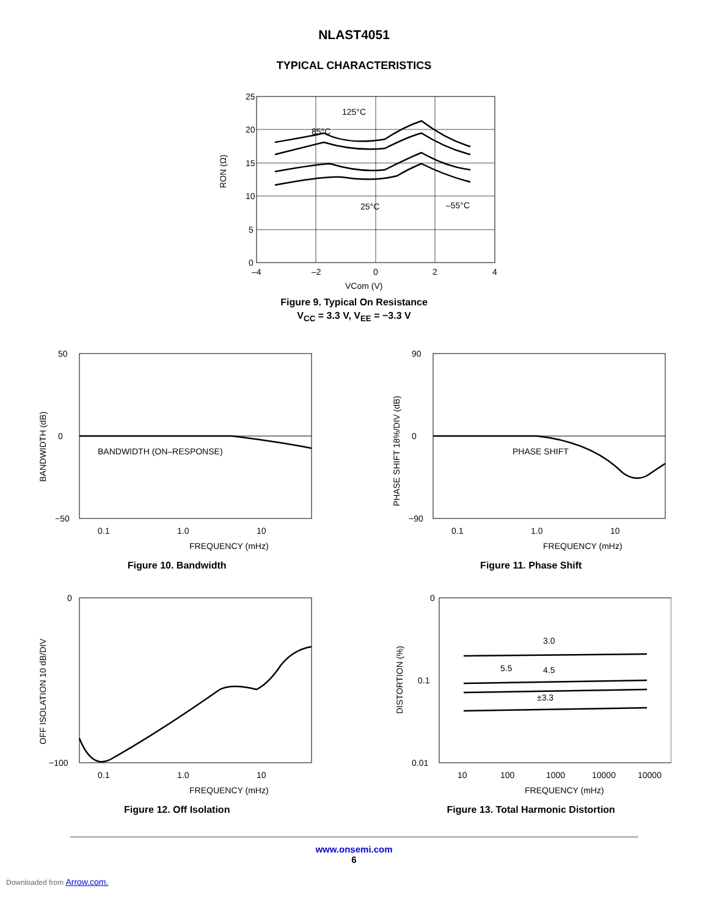NLAST4051
TYPICAL CHARACTERISTICS
25
20
15
10
5
0
–4
–2
0
2
4
VCom (V)
125°C
85°C
25°C
–55°C
RON (Ω)
Figure 9. Typical On Resistance
V<sub>CC</sub> = 3.3 V, V<sub>EE</sub> = −3.3 V
50
0
−50
BANDWIDTH (ON–RESPONSE)
0.1
1.0
10
FREQUENCY (mHz)
BANDWIDTH (dB)
Figure 10. Bandwidth
90
0
−90
PHASE SHIFT
0.1
1.0
10
FREQUENCY (mHz)
PHASE SHIFT 18%/DIV (dB)
Figure 11. Phase Shift
0
−100
0.1
1.0
10
FREQUENCY (mHz)
OFF ISOLATION 10 dB/DIV
Figure 12. Off Isolation
0
0.1
0.01
3.0
5.5
4.5
±3.3
10
100
1000
10000
10000
FREQUENCY (mHz)
DISTORTION (%)
Figure 13. Total Harmonic Distortion
www.onsemi.com
6
Downloaded from Arrow.com.